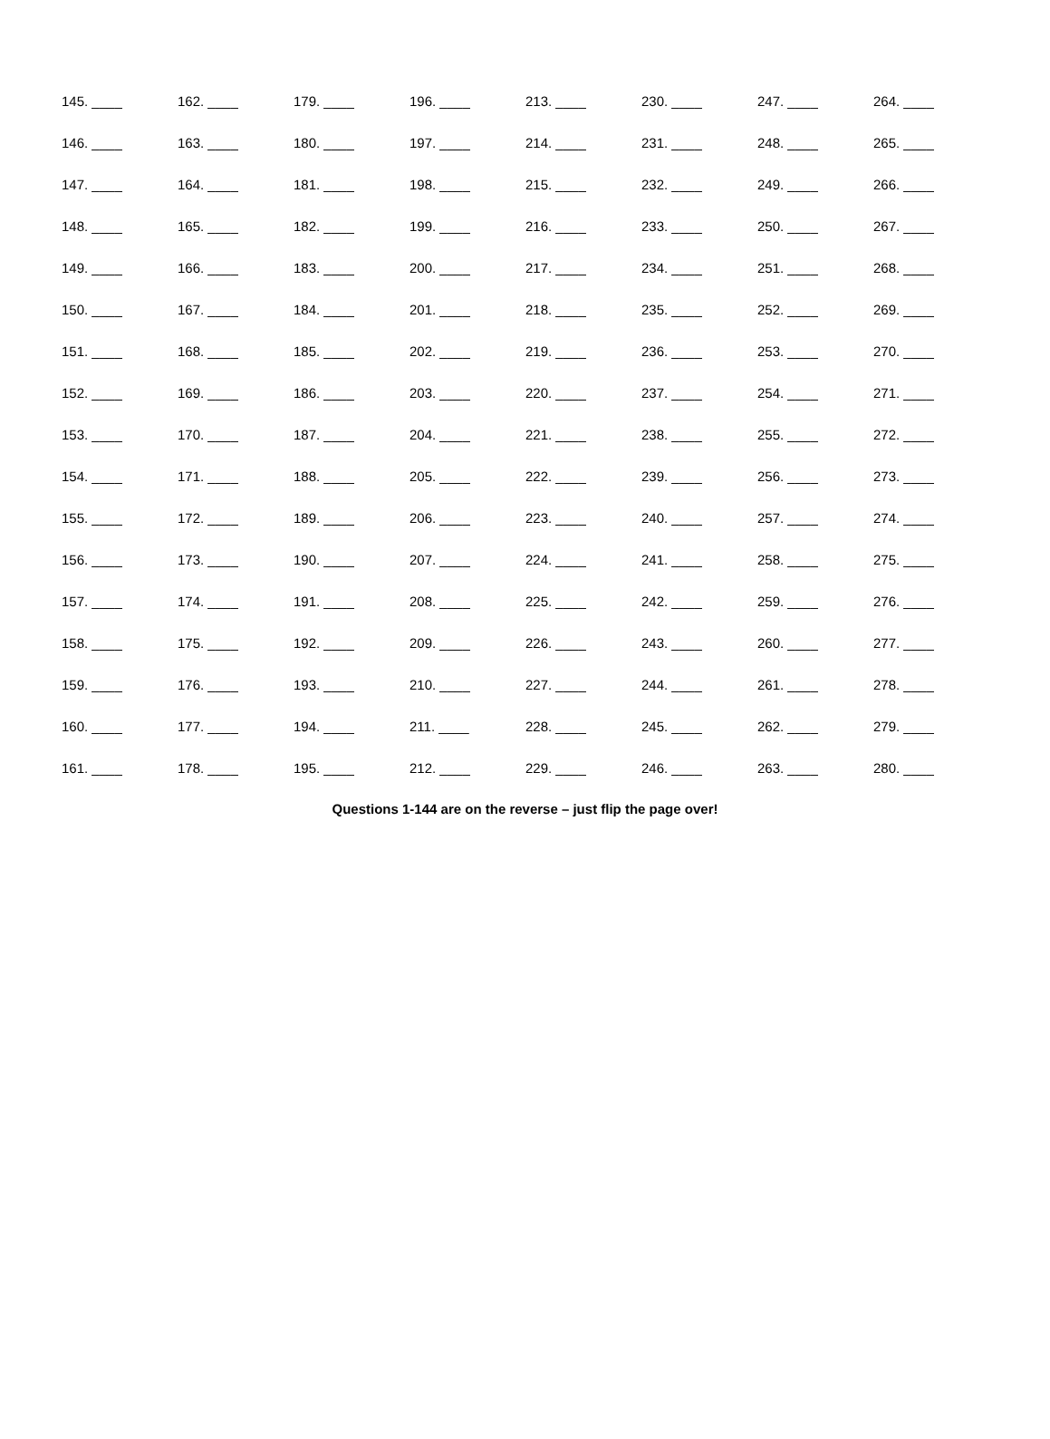| 145. ____ | 162. ____ | 179. ____ | 196. ____ | 213. ____ | 230. ____ | 247. ____ | 264. ____ |
| 146. ____ | 163. ____ | 180. ____ | 197. ____ | 214. ____ | 231. ____ | 248. ____ | 265. ____ |
| 147. ____ | 164. ____ | 181. ____ | 198. ____ | 215. ____ | 232. ____ | 249. ____ | 266. ____ |
| 148. ____ | 165. ____ | 182. ____ | 199. ____ | 216. ____ | 233. ____ | 250. ____ | 267. ____ |
| 149. ____ | 166. ____ | 183. ____ | 200. ____ | 217. ____ | 234. ____ | 251. ____ | 268. ____ |
| 150. ____ | 167. ____ | 184. ____ | 201. ____ | 218. ____ | 235. ____ | 252. ____ | 269. ____ |
| 151. ____ | 168. ____ | 185. ____ | 202. ____ | 219. ____ | 236. ____ | 253. ____ | 270. ____ |
| 152. ____ | 169. ____ | 186. ____ | 203. ____ | 220. ____ | 237. ____ | 254. ____ | 271. ____ |
| 153. ____ | 170. ____ | 187. ____ | 204. ____ | 221. ____ | 238. ____ | 255. ____ | 272. ____ |
| 154. ____ | 171. ____ | 188. ____ | 205. ____ | 222. ____ | 239. ____ | 256. ____ | 273. ____ |
| 155. ____ | 172. ____ | 189. ____ | 206. ____ | 223. ____ | 240. ____ | 257. ____ | 274. ____ |
| 156. ____ | 173. ____ | 190. ____ | 207. ____ | 224. ____ | 241. ____ | 258. ____ | 275. ____ |
| 157. ____ | 174. ____ | 191. ____ | 208. ____ | 225. ____ | 242. ____ | 259. ____ | 276. ____ |
| 158. ____ | 175. ____ | 192. ____ | 209. ____ | 226. ____ | 243. ____ | 260. ____ | 277. ____ |
| 159. ____ | 176. ____ | 193. ____ | 210. ____ | 227. ____ | 244. ____ | 261. ____ | 278. ____ |
| 160. ____ | 177. ____ | 194. ____ | 211. ____ | 228. ____ | 245. ____ | 262. ____ | 279. ____ |
| 161. ____ | 178. ____ | 195. ____ | 212. ____ | 229. ____ | 246. ____ | 263. ____ | 280. ____ |
Questions 1-144 are on the reverse – just flip the page over!